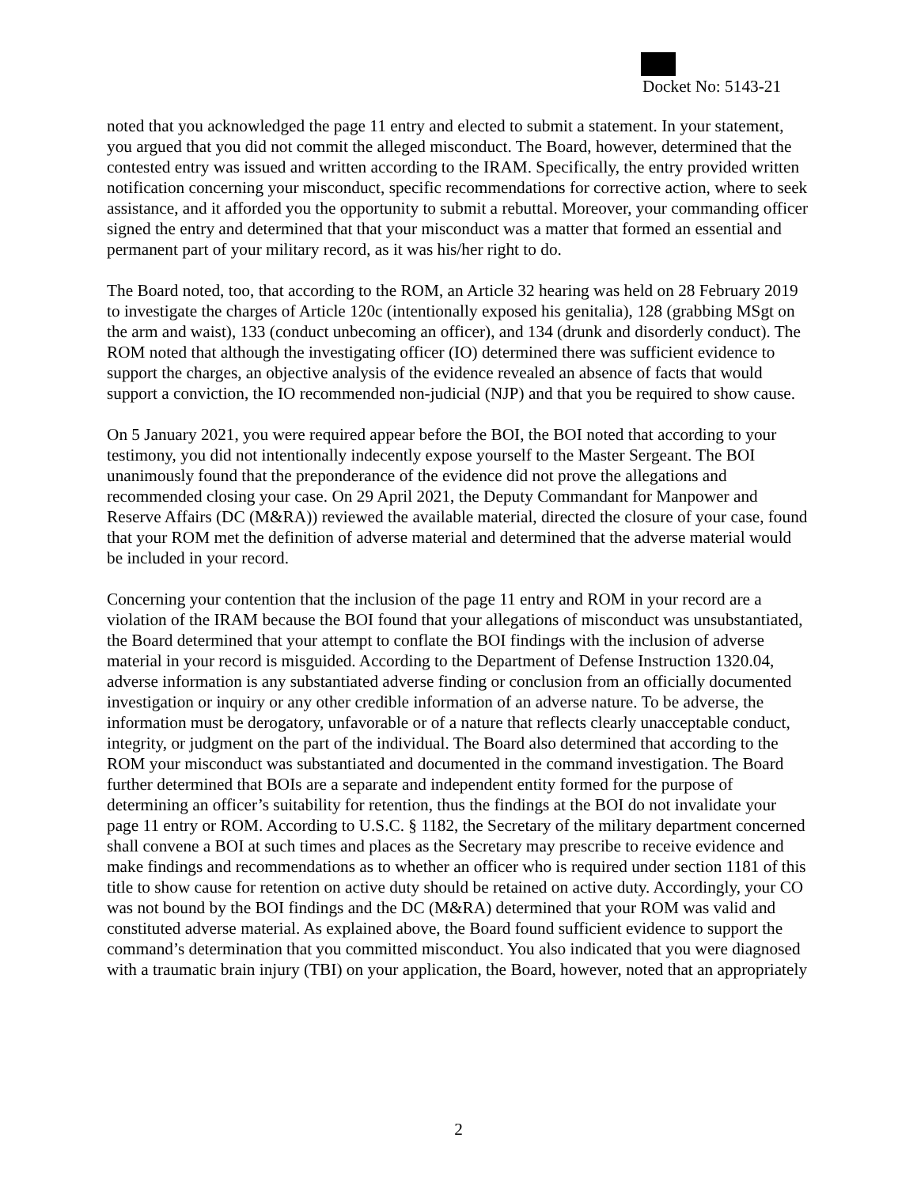Docket No: 5143-21
noted that you acknowledged the page 11 entry and elected to submit a statement. In your statement, you argued that you did not commit the alleged misconduct. The Board, however, determined that the contested entry was issued and written according to the IRAM. Specifically, the entry provided written notification concerning your misconduct, specific recommendations for corrective action, where to seek assistance, and it afforded you the opportunity to submit a rebuttal. Moreover, your commanding officer signed the entry and determined that that your misconduct was a matter that formed an essential and permanent part of your military record, as it was his/her right to do.
The Board noted, too, that according to the ROM, an Article 32 hearing was held on 28 February 2019 to investigate the charges of Article 120c (intentionally exposed his genitalia), 128 (grabbing MSgt on the arm and waist), 133 (conduct unbecoming an officer), and 134 (drunk and disorderly conduct). The ROM noted that although the investigating officer (IO) determined there was sufficient evidence to support the charges, an objective analysis of the evidence revealed an absence of facts that would support a conviction, the IO recommended non-judicial (NJP) and that you be required to show cause.
On 5 January 2021, you were required appear before the BOI, the BOI noted that according to your testimony, you did not intentionally indecently expose yourself to the Master Sergeant. The BOI unanimously found that the preponderance of the evidence did not prove the allegations and recommended closing your case. On 29 April 2021, the Deputy Commandant for Manpower and Reserve Affairs (DC (M&RA)) reviewed the available material, directed the closure of your case, found that your ROM met the definition of adverse material and determined that the adverse material would be included in your record.
Concerning your contention that the inclusion of the page 11 entry and ROM in your record are a violation of the IRAM because the BOI found that your allegations of misconduct was unsubstantiated, the Board determined that your attempt to conflate the BOI findings with the inclusion of adverse material in your record is misguided. According to the Department of Defense Instruction 1320.04, adverse information is any substantiated adverse finding or conclusion from an officially documented investigation or inquiry or any other credible information of an adverse nature. To be adverse, the information must be derogatory, unfavorable or of a nature that reflects clearly unacceptable conduct, integrity, or judgment on the part of the individual. The Board also determined that according to the ROM your misconduct was substantiated and documented in the command investigation. The Board further determined that BOIs are a separate and independent entity formed for the purpose of determining an officer’s suitability for retention, thus the findings at the BOI do not invalidate your page 11 entry or ROM. According to U.S.C. § 1182, the Secretary of the military department concerned shall convene a BOI at such times and places as the Secretary may prescribe to receive evidence and make findings and recommendations as to whether an officer who is required under section 1181 of this title to show cause for retention on active duty should be retained on active duty. Accordingly, your CO was not bound by the BOI findings and the DC (M&RA) determined that your ROM was valid and constituted adverse material. As explained above, the Board found sufficient evidence to support the command’s determination that you committed misconduct. You also indicated that you were diagnosed with a traumatic brain injury (TBI) on your application, the Board, however, noted that an appropriately
2